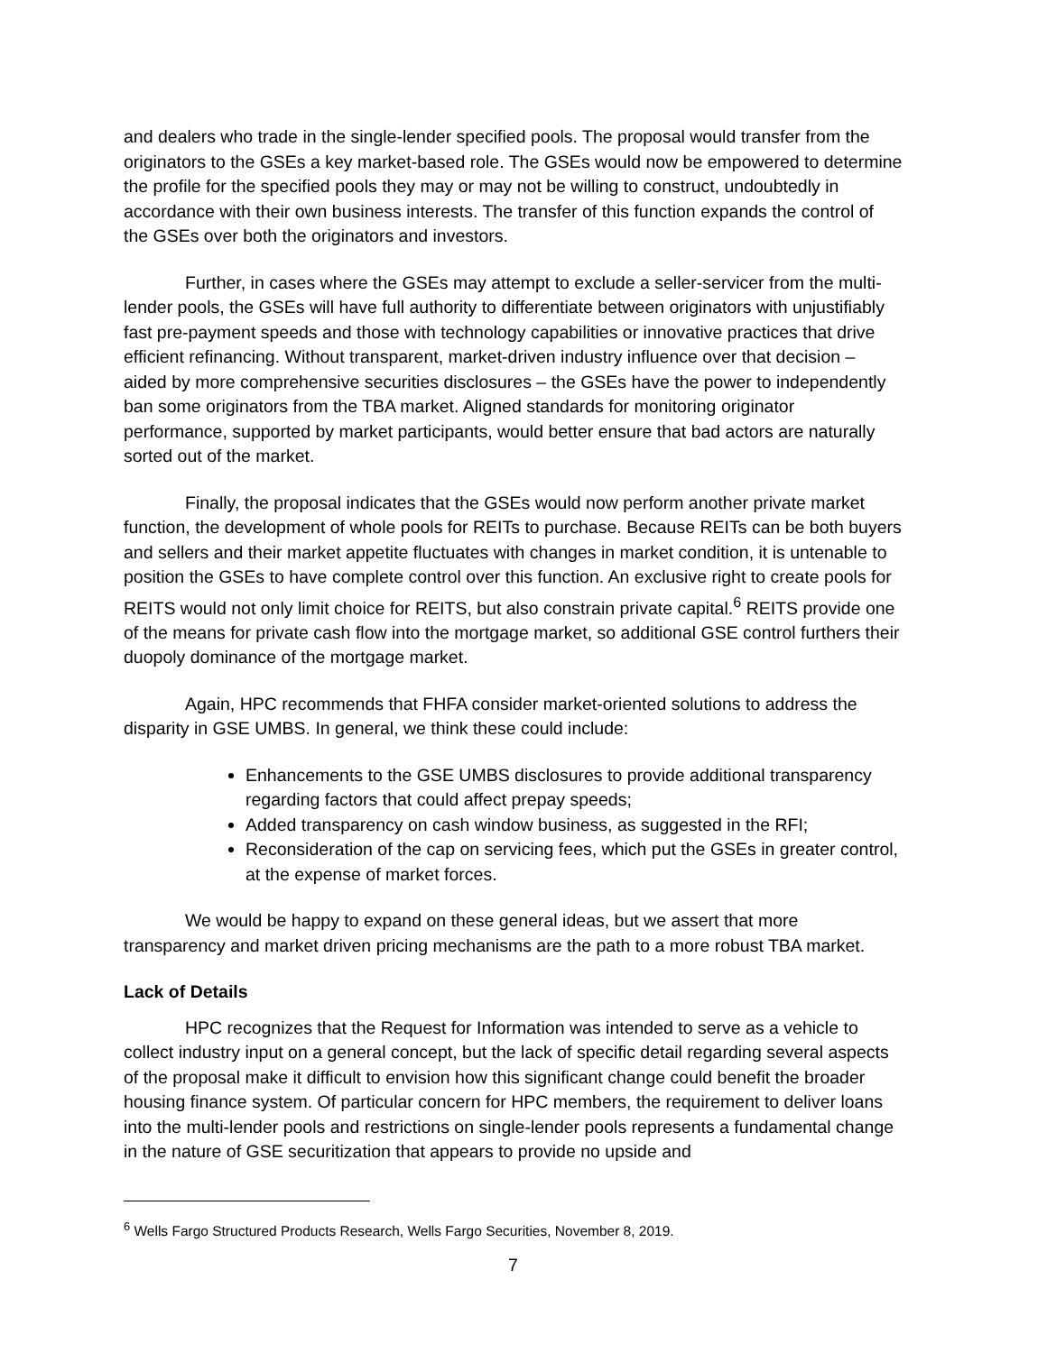and dealers who trade in the single-lender specified pools. The proposal would transfer from the originators to the GSEs a key market-based role. The GSEs would now be empowered to determine the profile for the specified pools they may or may not be willing to construct, undoubtedly in accordance with their own business interests. The transfer of this function expands the control of the GSEs over both the originators and investors.
Further, in cases where the GSEs may attempt to exclude a seller-servicer from the multi-lender pools, the GSEs will have full authority to differentiate between originators with unjustifiably fast pre-payment speeds and those with technology capabilities or innovative practices that drive efficient refinancing. Without transparent, market-driven industry influence over that decision – aided by more comprehensive securities disclosures – the GSEs have the power to independently ban some originators from the TBA market. Aligned standards for monitoring originator performance, supported by market participants, would better ensure that bad actors are naturally sorted out of the market.
Finally, the proposal indicates that the GSEs would now perform another private market function, the development of whole pools for REITs to purchase. Because REITs can be both buyers and sellers and their market appetite fluctuates with changes in market condition, it is untenable to position the GSEs to have complete control over this function. An exclusive right to create pools for REITS would not only limit choice for REITS, but also constrain private capital.<sup>6</sup> REITS provide one of the means for private cash flow into the mortgage market, so additional GSE control furthers their duopoly dominance of the mortgage market.
Again, HPC recommends that FHFA consider market-oriented solutions to address the disparity in GSE UMBS. In general, we think these could include:
Enhancements to the GSE UMBS disclosures to provide additional transparency regarding factors that could affect prepay speeds;
Added transparency on cash window business, as suggested in the RFI;
Reconsideration of the cap on servicing fees, which put the GSEs in greater control, at the expense of market forces.
We would be happy to expand on these general ideas, but we assert that more transparency and market driven pricing mechanisms are the path to a more robust TBA market.
Lack of Details
HPC recognizes that the Request for Information was intended to serve as a vehicle to collect industry input on a general concept, but the lack of specific detail regarding several aspects of the proposal make it difficult to envision how this significant change could benefit the broader housing finance system. Of particular concern for HPC members, the requirement to deliver loans into the multi-lender pools and restrictions on single-lender pools represents a fundamental change in the nature of GSE securitization that appears to provide no upside and
<sup>6</sup> Wells Fargo Structured Products Research, Wells Fargo Securities, November 8, 2019.
7